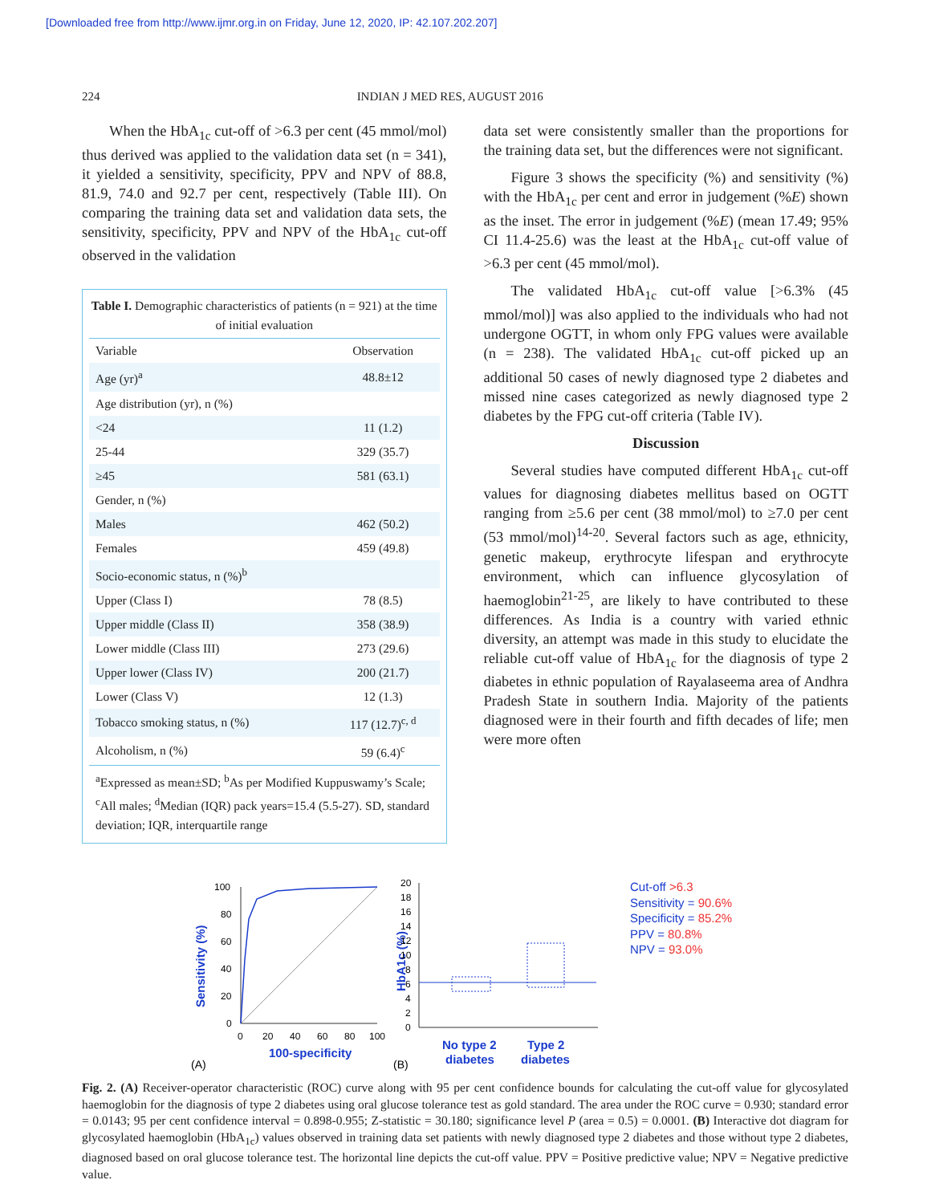[Downloaded free from http://www.ijmr.org.in on Friday, June 12, 2020, IP: 42.107.202.207]
224 INDIAN J MED RES, AUGUST 2016
When the HbA<sub>1c</sub> cut-off of >6.3 per cent (45 mmol/mol) thus derived was applied to the validation data set (n = 341), it yielded a sensitivity, specificity, PPV and NPV of 88.8, 81.9, 74.0 and 92.7 per cent, respectively (Table III). On comparing the training data set and validation data sets, the sensitivity, specificity, PPV and NPV of the HbA<sub>1c</sub> cut-off observed in the validation
Table I. Demographic characteristics of patients (n = 921) at the time of initial evaluation
| Variable | Observation |
| --- | --- |
| Age (yr)<sup>a</sup> | 48.8±12 |
| Age distribution (yr), n (%) | |
| <24 | 11 (1.2) |
| 25-44 | 329 (35.7) |
| ≥45 | 581 (63.1) |
| Gender, n (%) | |
| Males | 462 (50.2) |
| Females | 459 (49.8) |
| Socio-economic status, n (%)<sup>b</sup> | |
| Upper (Class I) | 78 (8.5) |
| Upper middle (Class II) | 358 (38.9) |
| Lower middle (Class III) | 273 (29.6) |
| Upper lower (Class IV) | 200 (21.7) |
| Lower (Class V) | 12 (1.3) |
| Tobacco smoking status, n (%) | 117 (12.7)<sup>c, d</sup> |
| Alcoholism, n (%) | 59 (6.4)<sup>c</sup> |
<sup>a</sup> Expressed as mean±SD; <sup>b</sup>As per Modified Kuppuswamy’s Scale; <sup>c</sup>All males; <sup>d</sup>Median (IQR) pack years=15.4 (5.5-27). SD, standard deviation; IQR, interquartile range
data set were consistently smaller than the proportions for the training data set, but the differences were not significant.
Figure 3 shows the specificity (%) and sensitivity (%) with the HbA<sub>1c</sub> per cent and error in judgement (%E) shown as the inset. The error in judgement (%E) (mean 17.49; 95% CI 11.4-25.6) was the least at the HbA<sub>1c</sub> cut-off value of >6.3 per cent (45 mmol/mol).
The validated HbA<sub>1c</sub> cut-off value [>6.3% (45 mmol/mol)] was also applied to the individuals who had not undergone OGTT, in whom only FPG values were available (n = 238). The validated HbA<sub>1c</sub> cut-off picked up an additional 50 cases of newly diagnosed type 2 diabetes and missed nine cases categorized as newly diagnosed type 2 diabetes by the FPG cut-off criteria (Table IV).
Discussion
Several studies have computed different HbA<sub>1c</sub> cut-off values for diagnosing diabetes mellitus based on OGTT ranging from ≥5.6 per cent (38 mmol/mol) to ≥7.0 per cent (53 mmol/mol)<sup>14-20</sup>. Several factors such as age, ethnicity, genetic makeup, erythrocyte lifespan and erythrocyte environment, which can influence glycosylation of haemoglobin<sup>21-25</sup>, are likely to have contributed to these differences. As India is a country with varied ethnic diversity, an attempt was made in this study to elucidate the reliable cut-off value of HbA<sub>1c</sub> for the diagnosis of type 2 diabetes in ethnic population of Rayalaseema area of Andhra Pradesh State in southern India. Majority of the patients diagnosed were in their fourth and fifth decades of life; men were more often
Sensitivity (%)
100
80
60
40
20
0
0
20
40
60
80
100
100-specificity
(A)
HbA1c (%)
20
18
16
14
12
10
8
6
4
2
0
No type 2
diabetes
Type 2
diabetes
(B)
Cut-off >6.3
Sensitivity = 90.6%
Specificity = 85.2%
PPV = 80.8%
NPV = 93.0%
Fig. 2. (A) Receiver-operator characteristic (ROC) curve along with 95 per cent confidence bounds for calculating the cut-off value for glycosylated haemoglobin for the diagnosis of type 2 diabetes using oral glucose tolerance test as gold standard. The area under the ROC curve = 0.930; standard error = 0.0143; 95 per cent confidence interval = 0.898-0.955; Z-statistic = 30.180; significance level P (area = 0.5) = 0.0001. (B) Interactive dot diagram for glycosylated haemoglobin (HbA<sub>1c</sub>) values observed in training data set patients with newly diagnosed type 2 diabetes and those without type 2 diabetes, diagnosed based on oral glucose tolerance test. The horizontal line depicts the cut-off value. PPV = Positive predictive value; NPV = Negative predictive value.